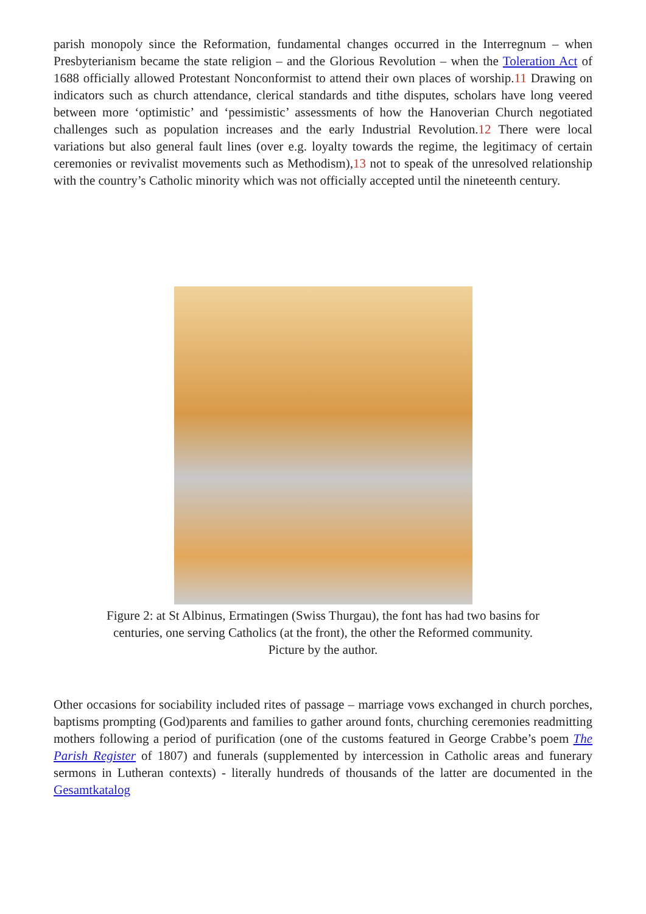parish monopoly since the Reformation, fundamental changes occurred in the Interregnum – when Presbyterianism became the state religion – and the Glorious Revolution – when the Toleration Act of 1688 officially allowed Protestant Nonconformist to attend their own places of worship.11 Drawing on indicators such as church attendance, clerical standards and tithe disputes, scholars have long veered between more ‘optimistic’ and ‘pessimistic’ assessments of how the Hanoverian Church negotiated challenges such as population increases and the early Industrial Revolution.12 There were local variations but also general fault lines (over e.g. loyalty towards the regime, the legitimacy of certain ceremonies or revivalist movements such as Methodism),13 not to speak of the unresolved relationship with the country’s Catholic minority which was not officially accepted until the nineteenth century.
Figure 2: at St Albinus, Ermatingen (Swiss Thurgau), the font has had two basins for centuries, one serving Catholics (at the front), the other the Reformed community.
Picture by the author.
Other occasions for sociability included rites of passage – marriage vows exchanged in church porches, baptisms prompting (God)parents and families to gather around fonts, churching ceremonies readmitting mothers following a period of purification (one of the customs featured in George Crabbe’s poem The Parish Register of 1807) and funerals (supplemented by intercession in Catholic areas and funerary sermons in Lutheran contexts) - literally hundreds of thousands of the latter are documented in the Gesamtkatalog